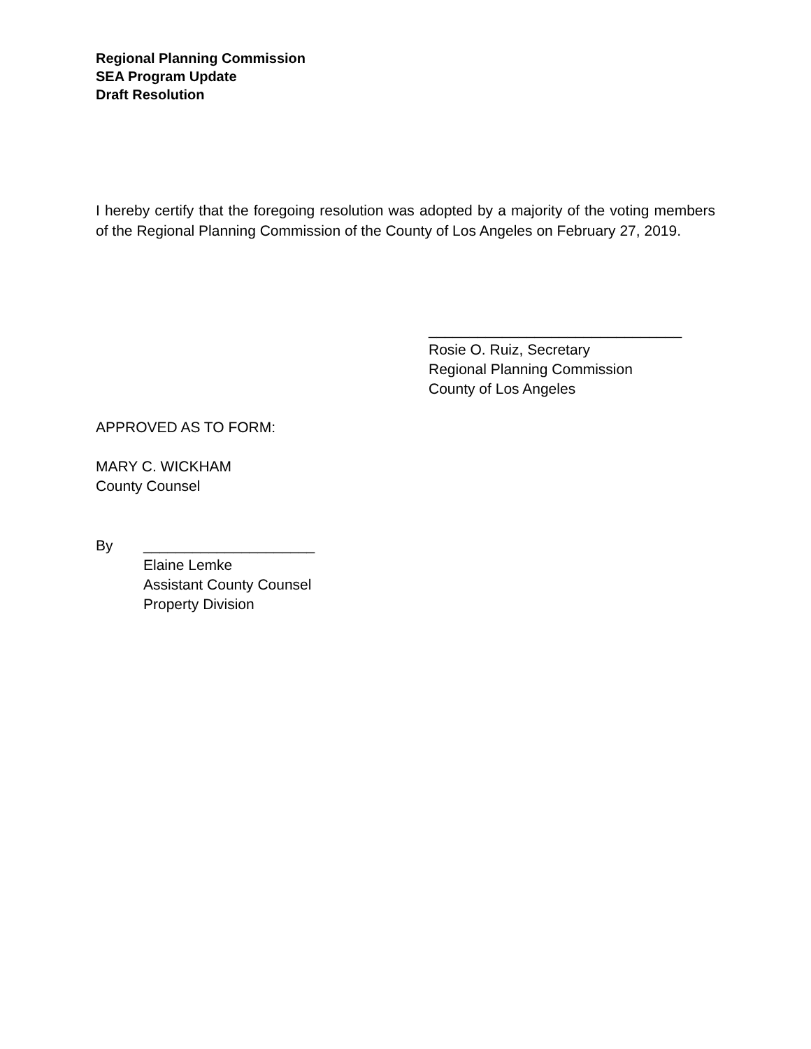Regional Planning Commission
SEA Program Update
Draft Resolution
I hereby certify that the foregoing resolution was adopted by a majority of the voting members of the Regional Planning Commission of the County of Los Angeles on February 27, 2019.
_______________________________
Rosie O. Ruiz, Secretary
Regional Planning Commission
County of Los Angeles
APPROVED AS TO FORM:
MARY C. WICKHAM
County Counsel
By _____________________
Elaine Lemke
Assistant County Counsel
Property Division